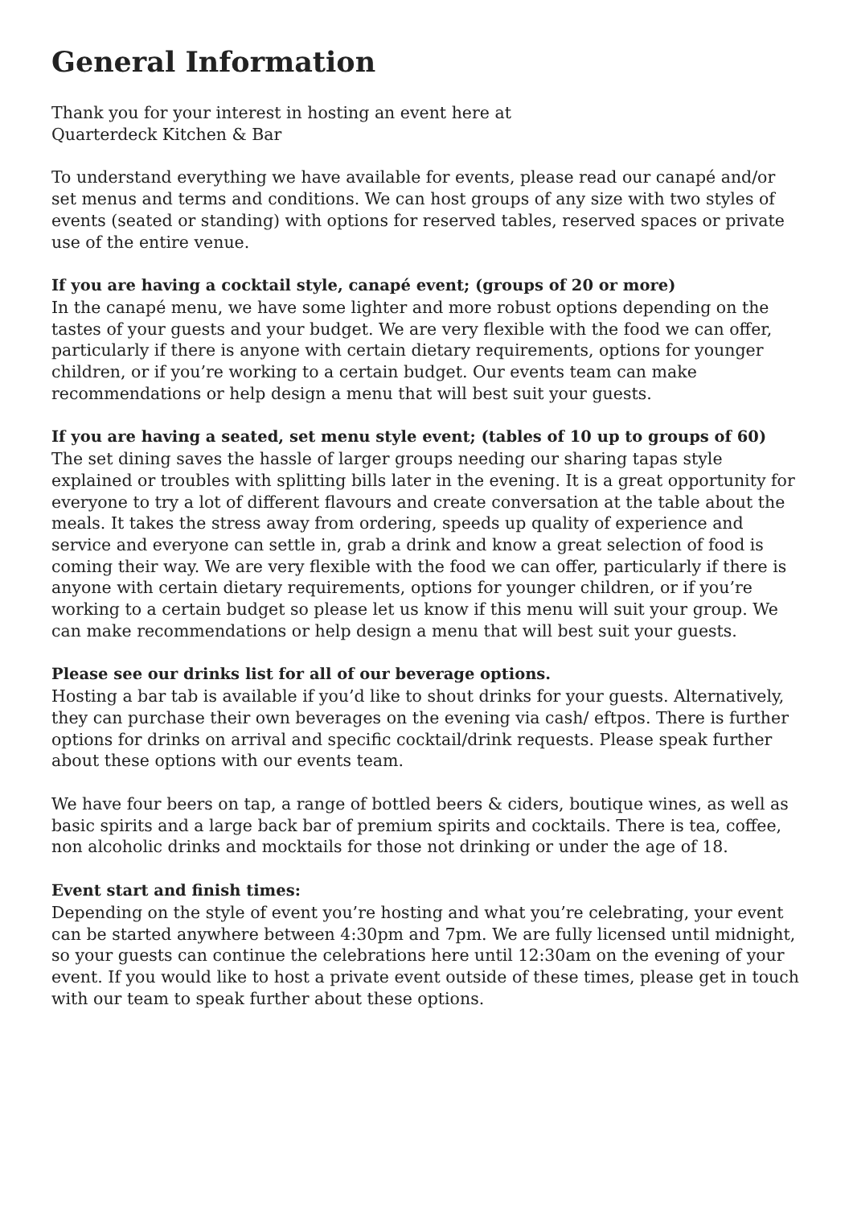General Information
Thank you for your interest in hosting an event here at
Quarterdeck Kitchen & Bar
To understand everything we have available for events, please read our canapé and/or set menus and terms and conditions. We can host groups of any size with two styles of events (seated or standing) with options for reserved tables, reserved spaces or private use of the entire venue.
If you are having a cocktail style, canapé event; (groups of 20 or more)
In the canapé menu, we have some lighter and more robust options depending on the tastes of your guests and your budget. We are very flexible with the food we can offer, particularly if there is anyone with certain dietary requirements, options for younger children, or if you’re working to a certain budget. Our events team can make recommendations or help design a menu that will best suit your guests.
If you are having a seated, set menu style event; (tables of 10 up to groups of 60)
The set dining saves the hassle of larger groups needing our sharing tapas style explained or troubles with splitting bills later in the evening. It is a great opportunity for everyone to try a lot of different flavours and create conversation at the table about the meals. It takes the stress away from ordering, speeds up quality of experience and service and everyone can settle in, grab a drink and know a great selection of food is coming their way. We are very flexible with the food we can offer, particularly if there is anyone with certain dietary requirements, options for younger children, or if you’re working to a certain budget so please let us know if this menu will suit your group. We can make recommendations or help design a menu that will best suit your guests.
Please see our drinks list for all of our beverage options.
Hosting a bar tab is available if you’d like to shout drinks for your guests. Alternatively, they can purchase their own beverages on the evening via cash/ eftpos. There is further options for drinks on arrival and specific cocktail/drink requests. Please speak further about these options with our events team.
We have four beers on tap, a range of bottled beers & ciders, boutique wines, as well as basic spirits and a large back bar of premium spirits and cocktails. There is tea, coffee, non alcoholic drinks and mocktails for those not drinking or under the age of 18.
Event start and finish times:
Depending on the style of event you’re hosting and what you’re celebrating, your event can be started anywhere between 4:30pm and 7pm. We are fully licensed until midnight, so your guests can continue the celebrations here until 12:30am on the evening of your event. If you would like to host a private event outside of these times, please get in touch with our team to speak further about these options.